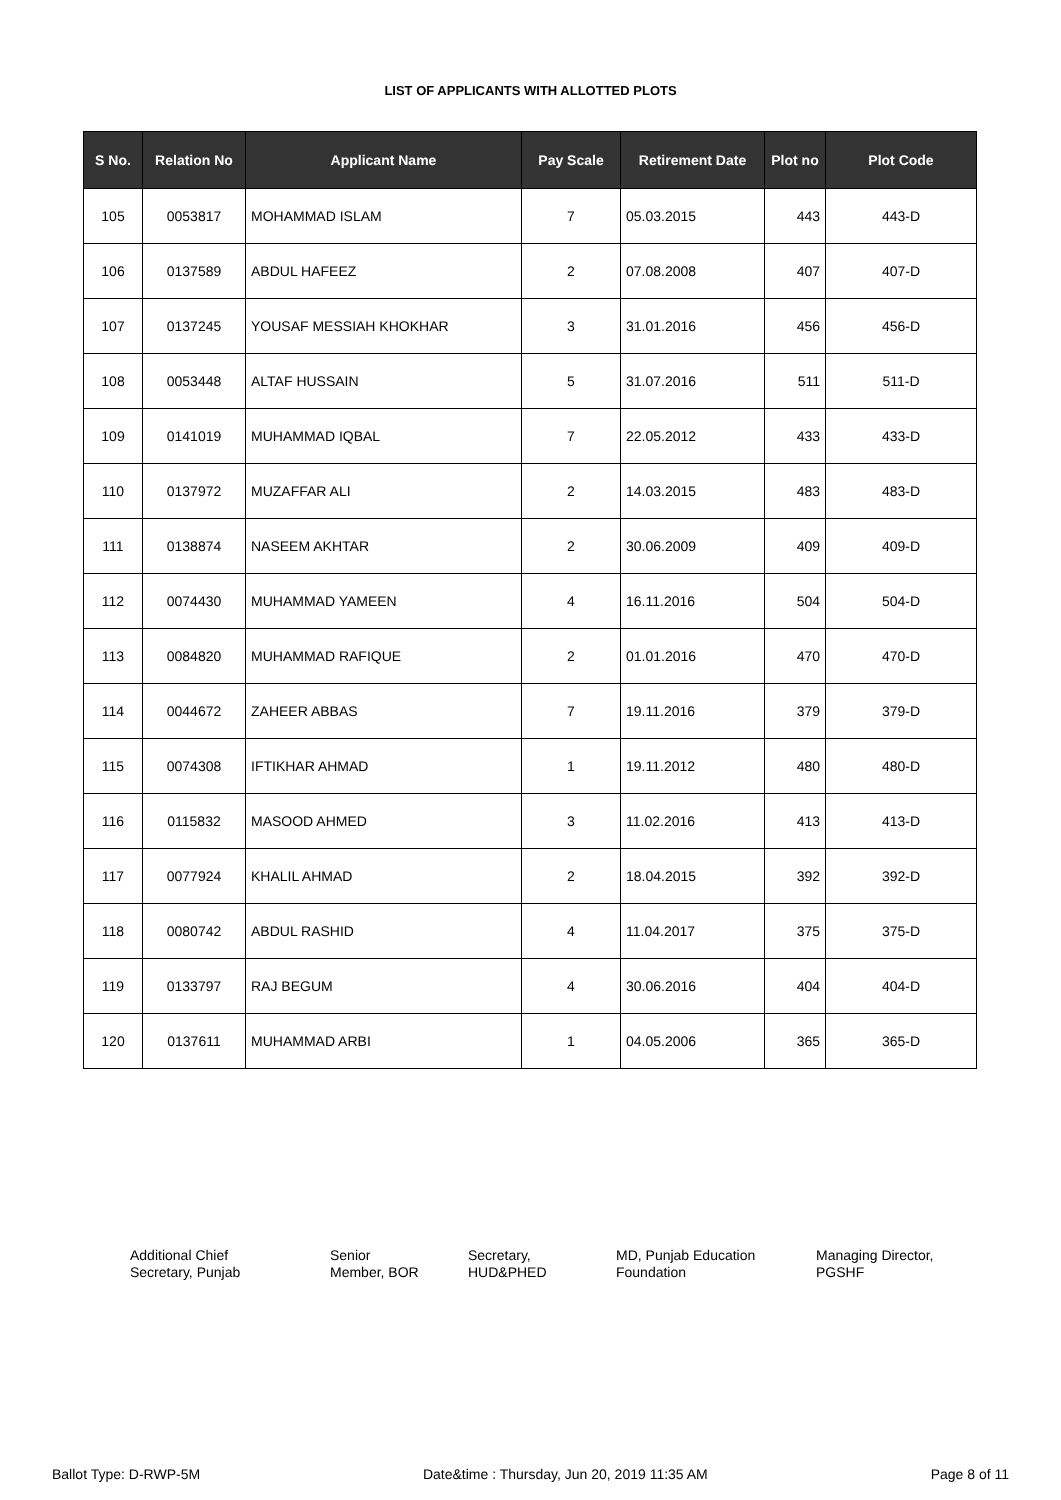LIST OF APPLICANTS WITH ALLOTTED PLOTS
| S No. | Relation No | Applicant Name | Pay Scale | Retirement Date | Plot no | Plot Code |
| --- | --- | --- | --- | --- | --- | --- |
| 105 | 0053817 | MOHAMMAD ISLAM | 7 | 05.03.2015 | 443 | 443-D |
| 106 | 0137589 | ABDUL HAFEEZ | 2 | 07.08.2008 | 407 | 407-D |
| 107 | 0137245 | YOUSAF MESSIAH KHOKHAR | 3 | 31.01.2016 | 456 | 456-D |
| 108 | 0053448 | ALTAF HUSSAIN | 5 | 31.07.2016 | 511 | 511-D |
| 109 | 0141019 | MUHAMMAD IQBAL | 7 | 22.05.2012 | 433 | 433-D |
| 110 | 0137972 | MUZAFFAR ALI | 2 | 14.03.2015 | 483 | 483-D |
| 111 | 0138874 | NASEEM AKHTAR | 2 | 30.06.2009 | 409 | 409-D |
| 112 | 0074430 | MUHAMMAD YAMEEN | 4 | 16.11.2016 | 504 | 504-D |
| 113 | 0084820 | MUHAMMAD RAFIQUE | 2 | 01.01.2016 | 470 | 470-D |
| 114 | 0044672 | ZAHEER ABBAS | 7 | 19.11.2016 | 379 | 379-D |
| 115 | 0074308 | IFTIKHAR AHMAD | 1 | 19.11.2012 | 480 | 480-D |
| 116 | 0115832 | MASOOD AHMED | 3 | 11.02.2016 | 413 | 413-D |
| 117 | 0077924 | KHALIL AHMAD | 2 | 18.04.2015 | 392 | 392-D |
| 118 | 0080742 | ABDUL RASHID | 4 | 11.04.2017 | 375 | 375-D |
| 119 | 0133797 | RAJ BEGUM | 4 | 30.06.2016 | 404 | 404-D |
| 120 | 0137611 | MUHAMMAD ARBI | 1 | 04.05.2006 | 365 | 365-D |
Additional Chief
Secretary, Punjab
Senior
Member, BOR
Secretary,
HUD&PHED
MD, Punjab Education
Foundation
Managing Director,
PGSHF
Ballot Type: D-RWP-5M Date&time : Thursday, Jun 20, 2019 11:35 AM Page 8 of 11